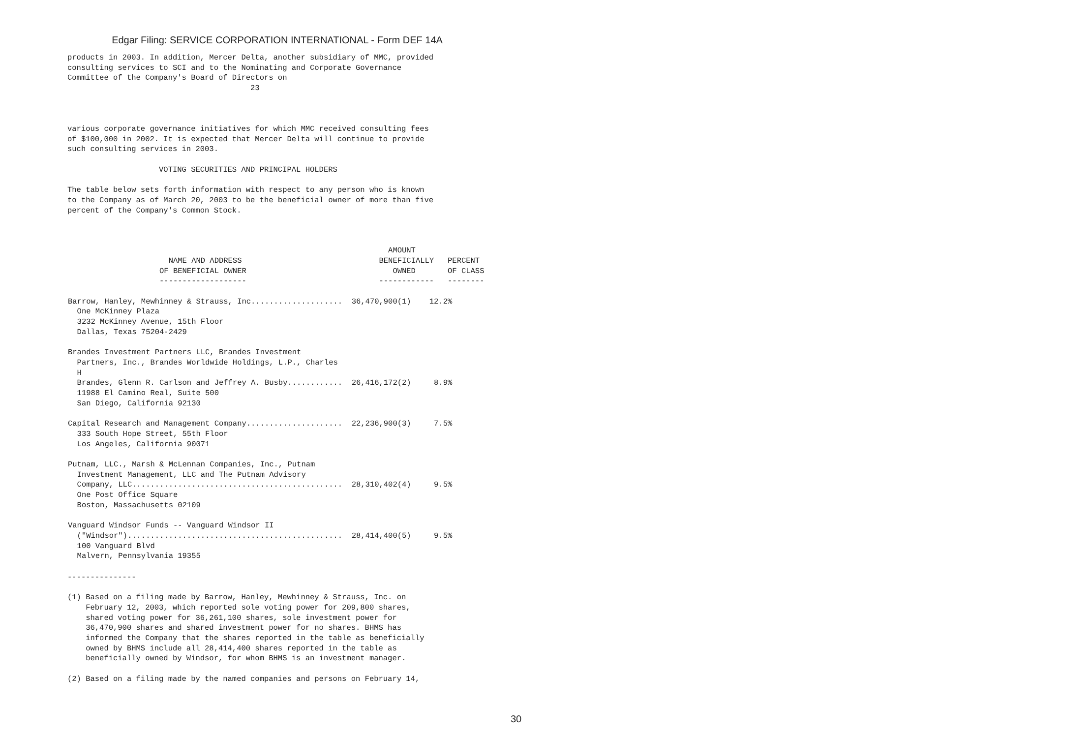Edgar Filing: SERVICE CORPORATION INTERNATIONAL - Form DEF 14A
products in 2003. In addition, Mercer Delta, another subsidiary of MMC, provided
consulting services to SCI and to the Nominating and Corporate Governance
Committee of the Company's Board of Directors on
                                        23



various corporate governance initiatives for which MMC received consulting fees
of $100,000 in 2002. It is expected that Mercer Delta will continue to provide
such consulting services in 2003.

                    VOTING SECURITIES AND PRINCIPAL HOLDERS

The table below sets forth information with respect to any person who is known
to the Company as of March 20, 2003 to be the beneficial owner of more than five
percent of the Company's Common Stock.
| AMOUNT NAME AND ADDRESS BENEFICIALLY PERCENT OF BENEFICIAL OWNER OWNED OF CLASS ------------------- ------------ -------- Barrow, Hanley, Mewhinney & Strauss, Inc.................... 36,470,900(1) 12.2% One McKinney Plaza 3232 McKinney Avenue, 15th Floor Dallas, Texas 75204-2429 Brandes Investment Partners LLC, Brandes Investment Partners, Inc., Brandes Worldwide Holdings, L.P., Charles H Brandes, Glenn R. Carlson and Jeffrey A. Busby............ 26,416,172(2) 8.9% 11988 El Camino Real, Suite 500 San Diego, California 92130 Capital Research and Management Company..................... 22,236,900(3) 7.5% 333 South Hope Street, 55th Floor Los Angeles, California 90071 Putnam, LLC., Marsh & McLennan Companies, Inc., Putnam Investment Management, LLC and The Putnam Advisory Company, LLC.............................................. 28,310,402(4) 9.5% One Post Office Square Boston, Massachusetts 02109 Vanguard Windsor Funds -- Vanguard Windsor II ("Windsor")............................................... 28,414,400(5) 9.5% 100 Vanguard Blvd Malvern, Pennsylvania 19355 |
---------------

(1) Based on a filing made by Barrow, Hanley, Mewhinney & Strauss, Inc. on
    February 12, 2003, which reported sole voting power for 209,800 shares,
    shared voting power for 36,261,100 shares, sole investment power for
    36,470,900 shares and shared investment power for no shares. BHMS has
    informed the Company that the shares reported in the table as beneficially
    owned by BHMS include all 28,414,400 shares reported in the table as
    beneficially owned by Windsor, for whom BHMS is an investment manager.

(2) Based on a filing made by the named companies and persons on February 14,
30